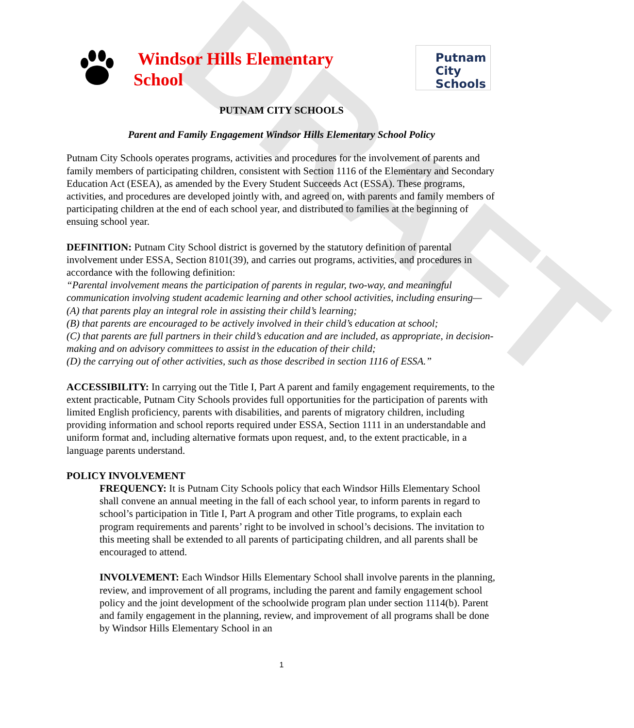DRAFT
Windsor Hills Elementary
School
Putnam
City
Schools
PUTNAM CITY SCHOOLS
Parent and Family Engagement Windsor Hills Elementary School Policy
Putnam City Schools operates programs, activities and procedures for the involvement of parents and family members of participating children, consistent with Section 1116 of the Elementary and Secondary Education Act (ESEA), as amended by the Every Student Succeeds Act (ESSA). These programs, activities, and procedures are developed jointly with, and agreed on, with parents and family members of participating children at the end of each school year, and distributed to families at the beginning of ensuing school year.
DEFINITION: Putnam City School district is governed by the statutory definition of parental involvement under ESSA, Section 8101(39), and carries out programs, activities, and procedures in accordance with the following definition:
“Parental involvement means the participation of parents in regular, two-way, and meaningful communication involving student academic learning and other school activities, including ensuring—
(A) that parents play an integral role in assisting their child’s learning;
(B) that parents are encouraged to be actively involved in their child’s education at school;
(C) that parents are full partners in their child’s education and are included, as appropriate, in decision-making and on advisory committees to assist in the education of their child;
(D) the carrying out of other activities, such as those described in section 1116 of ESSA.”
ACCESSIBILITY: In carrying out the Title I, Part A parent and family engagement requirements, to the extent practicable, Putnam City Schools provides full opportunities for the participation of parents with limited English proficiency, parents with disabilities, and parents of migratory children, including providing information and school reports required under ESSA, Section 1111 in an understandable and uniform format and, including alternative formats upon request, and, to the extent practicable, in a language parents understand.
POLICY INVOLVEMENT
FREQUENCY: It is Putnam City Schools policy that each Windsor Hills Elementary School shall convene an annual meeting in the fall of each school year, to inform parents in regard to school’s participation in Title I, Part A program and other Title programs, to explain each program requirements and parents’ right to be involved in school’s decisions. The invitation to this meeting shall be extended to all parents of participating children, and all parents shall be encouraged to attend.
INVOLVEMENT: Each Windsor Hills Elementary School shall involve parents in the planning, review, and improvement of all programs, including the parent and family engagement school policy and the joint development of the schoolwide program plan under section 1114(b). Parent and family engagement in the planning, review, and improvement of all programs shall be done by Windsor Hills Elementary School in an
1